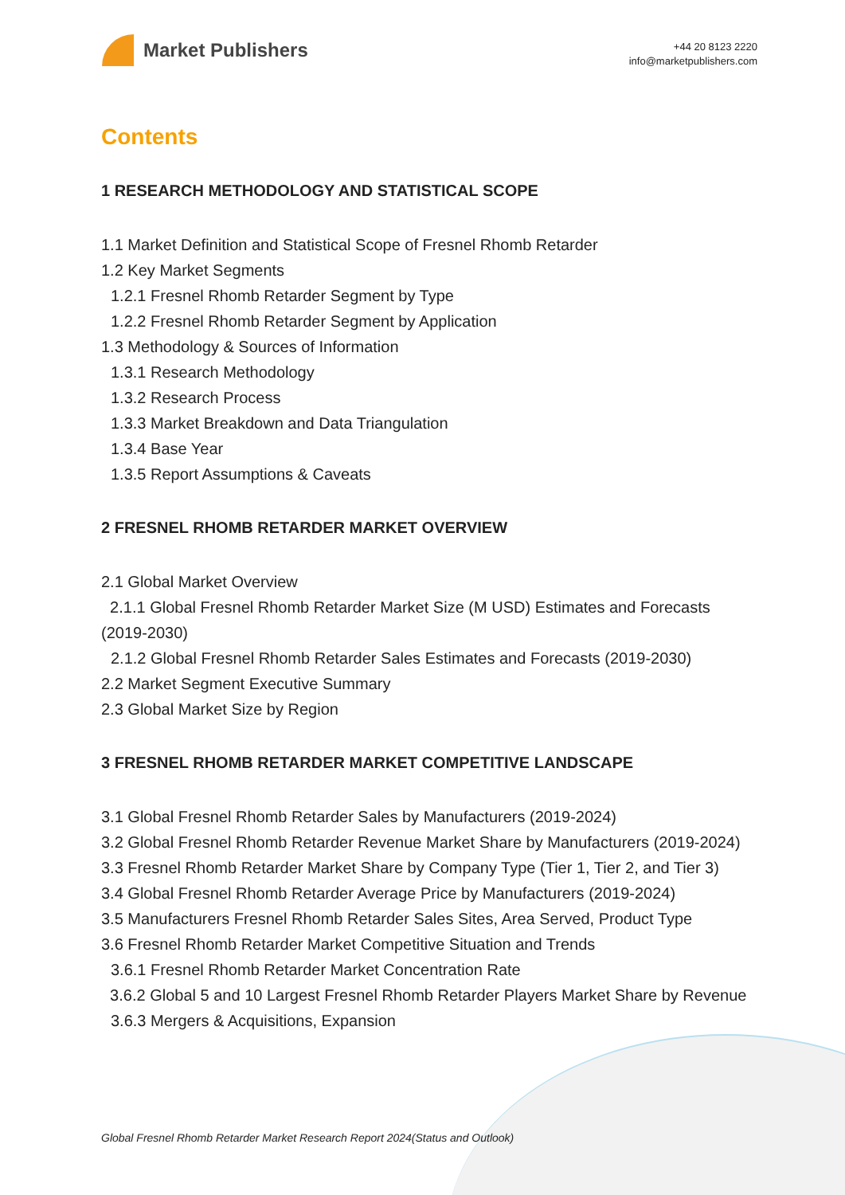Market Publishers
+44 20 8123 2220
info@marketpublishers.com
Contents
1 RESEARCH METHODOLOGY AND STATISTICAL SCOPE
1.1 Market Definition and Statistical Scope of Fresnel Rhomb Retarder
1.2 Key Market Segments
1.2.1 Fresnel Rhomb Retarder Segment by Type
1.2.2 Fresnel Rhomb Retarder Segment by Application
1.3 Methodology & Sources of Information
1.3.1 Research Methodology
1.3.2 Research Process
1.3.3 Market Breakdown and Data Triangulation
1.3.4 Base Year
1.3.5 Report Assumptions & Caveats
2 FRESNEL RHOMB RETARDER MARKET OVERVIEW
2.1 Global Market Overview
2.1.1 Global Fresnel Rhomb Retarder Market Size (M USD) Estimates and Forecasts (2019-2030)
2.1.2 Global Fresnel Rhomb Retarder Sales Estimates and Forecasts (2019-2030)
2.2 Market Segment Executive Summary
2.3 Global Market Size by Region
3 FRESNEL RHOMB RETARDER MARKET COMPETITIVE LANDSCAPE
3.1 Global Fresnel Rhomb Retarder Sales by Manufacturers (2019-2024)
3.2 Global Fresnel Rhomb Retarder Revenue Market Share by Manufacturers (2019-2024)
3.3 Fresnel Rhomb Retarder Market Share by Company Type (Tier 1, Tier 2, and Tier 3)
3.4 Global Fresnel Rhomb Retarder Average Price by Manufacturers (2019-2024)
3.5 Manufacturers Fresnel Rhomb Retarder Sales Sites, Area Served, Product Type
3.6 Fresnel Rhomb Retarder Market Competitive Situation and Trends
3.6.1 Fresnel Rhomb Retarder Market Concentration Rate
3.6.2 Global 5 and 10 Largest Fresnel Rhomb Retarder Players Market Share by Revenue
3.6.3 Mergers & Acquisitions, Expansion
Global Fresnel Rhomb Retarder Market Research Report 2024(Status and Outlook)